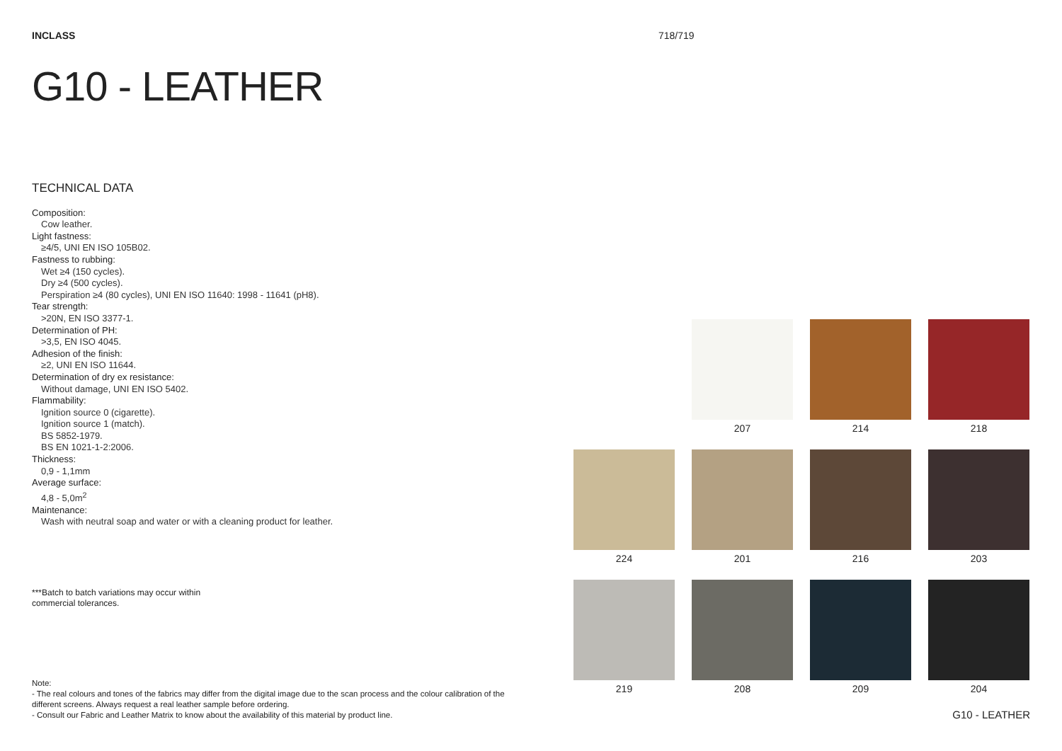INCLASS 718/719
G10 - LEATHER
TECHNICAL DATA
Composition:
Cow leather.
Light fastness:
≥4/5, UNI EN ISO 105B02.
Fastness to rubbing:
Wet ≥4 (150 cycles).
Dry ≥4 (500 cycles).
Perspiration ≥4 (80 cycles), UNI EN ISO 11640: 1998 - 11641 (pH8).
Tear strength:
>20N, EN ISO 3377-1.
Determination of PH:
>3,5, EN ISO 4045.
Adhesion of the finish:
≥2, UNI EN ISO 11644.
Determination of dry ex resistance:
Without damage, UNI EN ISO 5402.
Flammability:
Ignition source 0 (cigarette).
Ignition source 1 (match).
BS 5852-1979.
BS EN 1021-1-2:2006.
Thickness:
0,9 - 1,1mm
Average surface:
4,8 - 5,0m<sup>2</sup>
Maintenance:
Wash with neutral soap and water or with a cleaning product for leather.
***Batch to batch variations may occur within
commercial tolerances.
Note:
- The real colours and tones of the fabrics may differ from the digital image due to the scan process and the colour calibration of the different screens. Always request a real leather sample before ordering.
- Consult our Fabric and Leather Matrix to know about the availability of this material by product line.
207
214
218
224
201
216
203
219
208
209
204
G10 - LEATHER